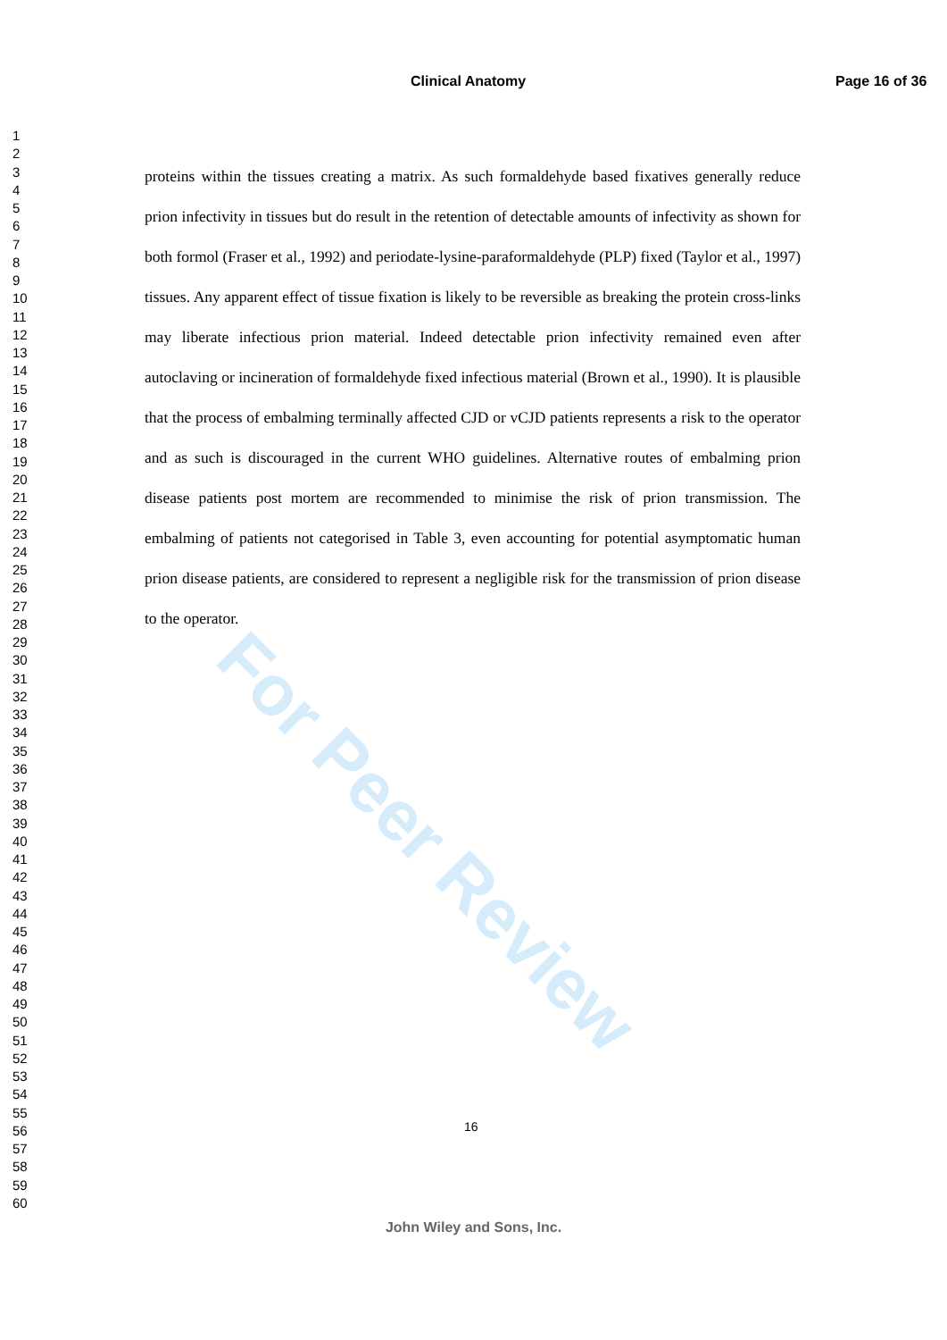Clinical Anatomy Page 16 of 36
1
2
3
4
5
6
7
8
9
10
11
12
13
14
15
16
17
18
19
20
21
22
23
24
25
26
27
28
29
30
31
32
33
34
35
36
37
38
39
40
41
42
43
44
45
46
47
48
49
50
51
52
53
54
55
56
57
58
59
60
proteins within the tissues creating a matrix. As such formaldehyde based fixatives generally reduce prion infectivity in tissues but do result in the retention of detectable amounts of infectivity as shown for both formol (Fraser et al., 1992) and periodate-lysine-paraformaldehyde (PLP) fixed (Taylor et al., 1997) tissues. Any apparent effect of tissue fixation is likely to be reversible as breaking the protein cross-links may liberate infectious prion material. Indeed detectable prion infectivity remained even after autoclaving or incineration of formaldehyde fixed infectious material (Brown et al., 1990). It is plausible that the process of embalming terminally affected CJD or vCJD patients represents a risk to the operator and as such is discouraged in the current WHO guidelines. Alternative routes of embalming prion disease patients post mortem are recommended to minimise the risk of prion transmission. The embalming of patients not categorised in Table 3, even accounting for potential asymptomatic human prion disease patients, are considered to represent a negligible risk for the transmission of prion disease to the operator.
For Peer Review
16
John Wiley and Sons, Inc.